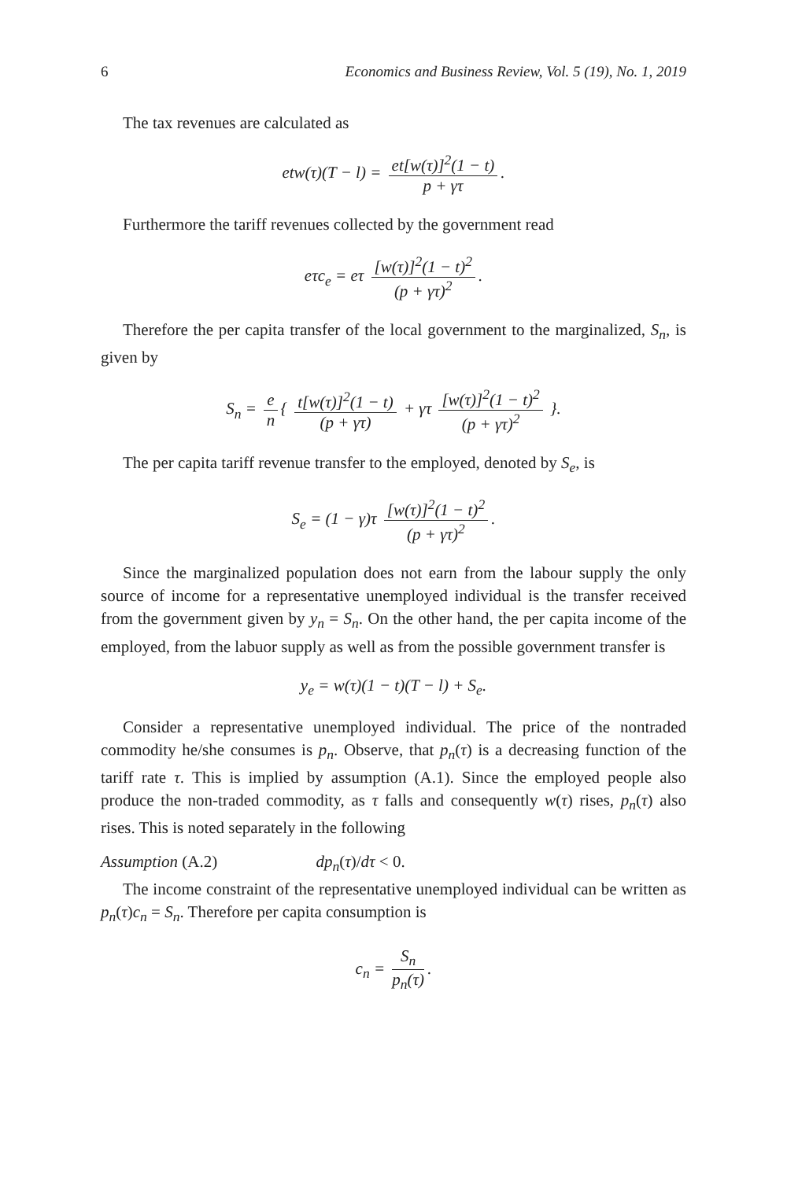6 Economics and Business Review, Vol. 5 (19), No. 1, 2019
The tax revenues are calculated as
etw(τ)(T − l) = et[w(τ)]<sup>2</sup>(1 − t) p + γτ.
Furthermore the tariff revenues collected by the government read
eτc<sub>e</sub> = eτ [w(τ)]<sup>2</sup>(1 − t)<sup>2</sup> (p + γτ)<sup>2</sup>.
Therefore the per capita transfer of the local government to the marginal­ized, S<sub>n</sub>, is given by
S<sub>n</sub> = e n { t[w(τ)]<sup>2</sup>(1 − t) (p + γτ) + γτ [w(τ)]<sup>2</sup>(1 − t)<sup>2</sup> (p + γτ)<sup>2</sup> }.
The per capita tariff revenue transfer to the employed, denoted by S<sub>e</sub>, is
S<sub>e</sub> = (1 − γ)τ [w(τ)]<sup>2</sup>(1 − t)<sup>2</sup> (p + γτ)<sup>2</sup>.
Since the marginalized population does not earn from the labour supply the only source of income for a representative unemployed individual is the transfer received from the government given by y<sub>n</sub> = S<sub>n</sub>. On the other hand, the per capita income of the employed, from the labuor supply as well as from the possible government transfer is
y<sub>e</sub> = w(τ)(1 − t)(T − l) + S<sub>e</sub>.
Consider a representative unemployed individual. The price of the non­traded commodity he/she consumes is p<sub>n</sub>. Observe, that p<sub>n</sub>(τ) is a decreasing function of the tariff rate τ. This is implied by assumption (A.1). Since the em­ployed people also produce the non-traded commodity, as τ falls and con­sequently w(τ) rises, p<sub>n</sub>(τ) also rises. This is noted separately in the following
Assumption (A.2) dp<sub>n</sub>(τ)/dτ < 0.
The income constraint of the representative unemployed individual can be written as p<sub>n</sub>(τ)c<sub>n</sub> = S<sub>n</sub>. Therefore per capita consumption is
c<sub>n</sub> = S<sub>n</sub> p<sub>n</sub>(τ).